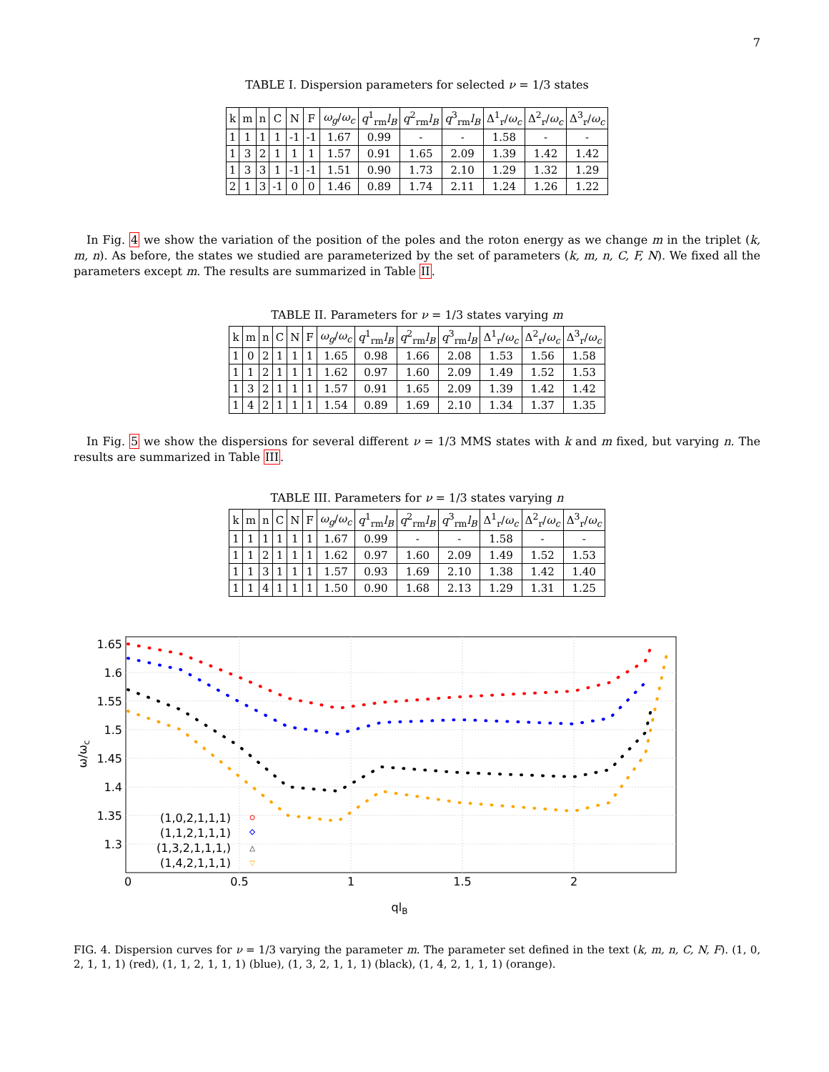7
TABLE I. Dispersion parameters for selected ν = 1/3 states
| k | m | n | C | N | F | ω<sub>g</sub> / ω<sub>c</sub> | q<sup>1</sup><sub>rm</sub> l<sub>B</sub> | q<sup>2</sup><sub>rm</sub> l<sub>B</sub> | q<sup>3</sup><sub>rm</sub> l<sub>B</sub> | Δ<sup>1</sup><sub>r</sub>/ ω<sub>c</sub> | Δ<sup>2</sup><sub>r</sub>/ ω<sub>c</sub> | Δ<sup>3</sup><sub>r</sub>/ ω<sub>c</sub> |
| --- | --- | --- | --- | --- | --- | --- | --- | --- | --- | --- | --- | --- |
| 1 | 1 | 1 | 1 | -1 | -1 | 1.67 | 0.99 | - | - | 1.58 | - | - |
| 1 | 3 | 2 | 1 | 1 | 1 | 1.57 | 0.91 | 1.65 | 2.09 | 1.39 | 1.42 | 1.42 |
| 1 | 3 | 3 | 1 | -1 | -1 | 1.51 | 0.90 | 1.73 | 2.10 | 1.29 | 1.32 | 1.29 |
| 2 | 1 | 3 | -1 | 0 | 0 | 1.46 | 0.89 | 1.74 | 2.11 | 1.24 | 1.26 | 1.22 |
In Fig. 4 we show the variation of the position of the poles and the roton energy as we change m in the triplet (k, m, n). As before, the states we studied are parameterized by the set of parameters (k, m, n, C, F, N). We fixed all the parameters except m. The results are summarized in Table II.
TABLE II. Parameters for ν = 1/3 states varying m
| k | m | n | C | N | F | ω<sub>g</sub> / ω<sub>c</sub> | q<sup>1</sup><sub>rm</sub> l<sub>B</sub> | q<sup>2</sup><sub>rm</sub> l<sub>B</sub> | q<sup>3</sup><sub>rm</sub> l<sub>B</sub> | Δ<sup>1</sup><sub>r</sub>/ ω<sub>c</sub> | Δ<sup>2</sup><sub>r</sub>/ ω<sub>c</sub> | Δ<sup>3</sup><sub>r</sub>/ ω<sub>c</sub> |
| --- | --- | --- | --- | --- | --- | --- | --- | --- | --- | --- | --- | --- |
| 1 | 0 | 2 | 1 | 1 | 1 | 1.65 | 0.98 | 1.66 | 2.08 | 1.53 | 1.56 | 1.58 |
| 1 | 1 | 2 | 1 | 1 | 1 | 1.62 | 0.97 | 1.60 | 2.09 | 1.49 | 1.52 | 1.53 |
| 1 | 3 | 2 | 1 | 1 | 1 | 1.57 | 0.91 | 1.65 | 2.09 | 1.39 | 1.42 | 1.42 |
| 1 | 4 | 2 | 1 | 1 | 1 | 1.54 | 0.89 | 1.69 | 2.10 | 1.34 | 1.37 | 1.35 |
In Fig. 5 we show the dispersions for several different ν = 1/3 MMS states with k and m fixed, but varying n. The results are summarized in Table III.
TABLE III. Parameters for ν = 1/3 states varying n
| k | m | n | C | N | F | ω<sub>g</sub> / ω<sub>c</sub> | q<sup>1</sup><sub>rm</sub> l<sub>B</sub> | q<sup>2</sup><sub>rm</sub> l<sub>B</sub> | q<sup>3</sup><sub>rm</sub> l<sub>B</sub> | Δ<sup>1</sup><sub>r</sub>/ ω<sub>c</sub> | Δ<sup>2</sup><sub>r</sub>/ ω<sub>c</sub> | Δ<sup>3</sup><sub>r</sub>/ ω<sub>c</sub> |
| --- | --- | --- | --- | --- | --- | --- | --- | --- | --- | --- | --- | --- |
| 1 | 1 | 1 | 1 | 1 | 1 | 1.67 | 0.99 | - | - | 1.58 | - | - |
| 1 | 1 | 2 | 1 | 1 | 1 | 1.62 | 0.97 | 1.60 | 2.09 | 1.49 | 1.52 | 1.53 |
| 1 | 1 | 3 | 1 | 1 | 1 | 1.57 | 0.93 | 1.69 | 2.10 | 1.38 | 1.42 | 1.40 |
| 1 | 1 | 4 | 1 | 1 | 1 | 1.50 | 0.90 | 1.68 | 2.13 | 1.29 | 1.31 | 1.25 |
1.65
1.6
1.55
1.5
1.45
1.4
1.35
1.3
0
0.5
1
1.5
2
qlB
ω/ωc
(1,0,2,1,1,1)
(1,1,2,1,1,1)
(1,3,2,1,1,1,)
(1,4,2,1,1,1)
△
▽
FIG. 4. Dispersion curves for ν = 1/3 varying the parameter m. The parameter set defined in the text (k, m, n, C, N, F). (1, 0, 2, 1, 1, 1) (red), (1, 1, 2, 1, 1, 1) (blue), (1, 3, 2, 1, 1, 1) (black), (1, 4, 2, 1, 1, 1) (orange).